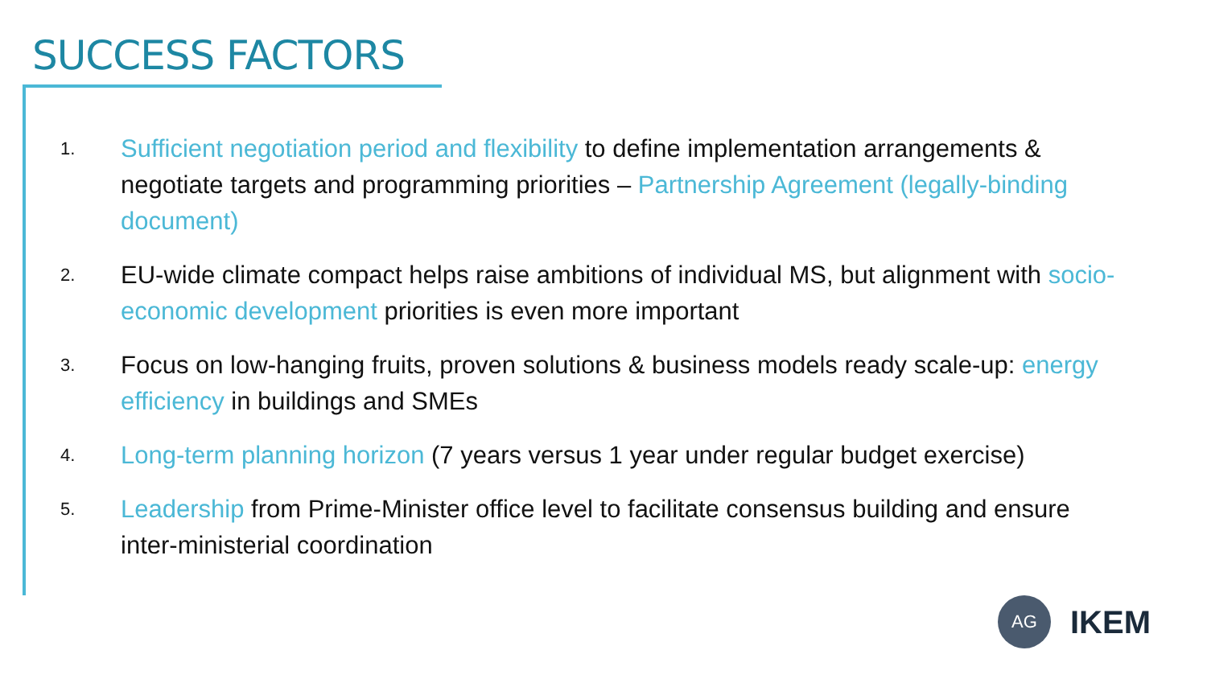SUCCESS FACTORS
1. Sufficient negotiation period and flexibility to define implementation arrangements & negotiate targets and programming priorities – Partnership Agreement (legally-binding document)
2. EU-wide climate compact helps raise ambitions of individual MS, but alignment with socio-economic development priorities is even more important
3. Focus on low-hanging fruits, proven solutions & business models ready scale-up: energy efficiency in buildings and SMEs
4. Long-term planning horizon (7 years versus 1 year under regular budget exercise)
5. Leadership from Prime-Minister office level to facilitate consensus building and ensure inter-ministerial coordination
AG
IKEM